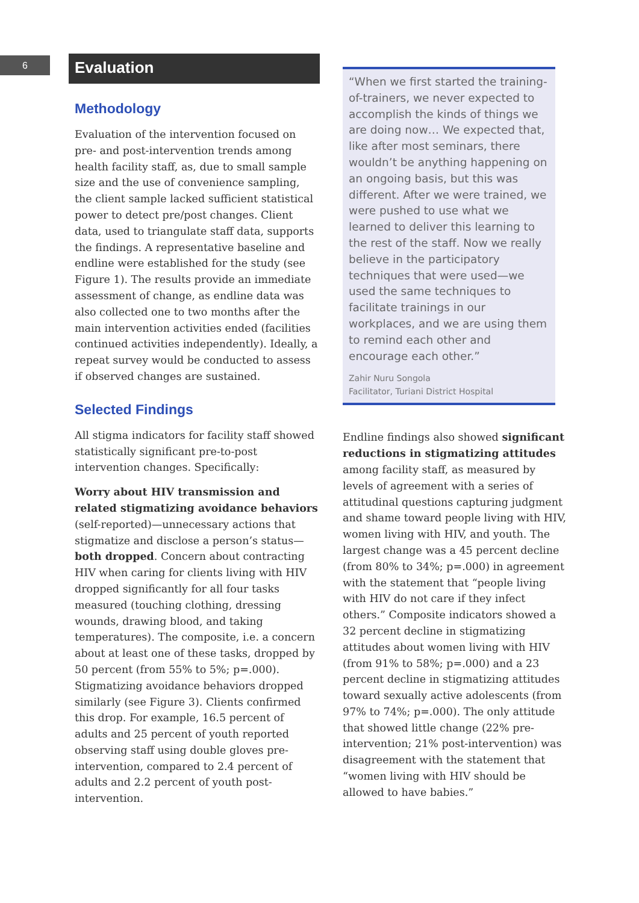6
Evaluation
Methodology
Evaluation of the intervention focused on pre- and post-intervention trends among health facility staff, as, due to small sample size and the use of convenience sampling, the client sample lacked sufficient statistical power to detect pre/post changes. Client data, used to triangulate staff data, supports the findings. A representative baseline and endline were established for the study (see Figure 1). The results provide an immediate assessment of change, as endline data was also collected one to two months after the main intervention activities ended (facilities continued activities independently). Ideally, a repeat survey would be conducted to assess if observed changes are sustained.
Selected Findings
All stigma indicators for facility staff showed statistically significant pre-to-post intervention changes. Specifically:
Worry about HIV transmission and related stigmatizing avoidance behaviors (self-reported)—unnecessary actions that stigmatize and disclose a person’s status—both dropped. Concern about contracting HIV when caring for clients living with HIV dropped significantly for all four tasks measured (touching clothing, dressing wounds, drawing blood, and taking temperatures). The composite, i.e. a concern about at least one of these tasks, dropped by 50 percent (from 55% to 5%; p=.000). Stigmatizing avoidance behaviors dropped similarly (see Figure 3). Clients confirmed this drop. For example, 16.5 percent of adults and 25 percent of youth reported observing staff using double gloves pre-intervention, compared to 2.4 percent of adults and 2.2 percent of youth post-intervention.
“When we first started the training-of-trainers, we never expected to accomplish the kinds of things we are doing now… We expected that, like after most seminars, there wouldn’t be anything happening on an ongoing basis, but this was different. After we were trained, we were pushed to use what we learned to deliver this learning to the rest of the staff. Now we really believe in the participatory techniques that were used—we used the same techniques to facilitate trainings in our workplaces, and we are using them to remind each other and encourage each other.”
Zahir Nuru Songola
Facilitator, Turiani District Hospital
Endline findings also showed significant reductions in stigmatizing attitudes among facility staff, as measured by levels of agreement with a series of attitudinal questions capturing judgment and shame toward people living with HIV, women living with HIV, and youth. The largest change was a 45 percent decline (from 80% to 34%; p=.000) in agreement with the statement that “people living with HIV do not care if they infect others.” Composite indicators showed a 32 percent decline in stigmatizing attitudes about women living with HIV (from 91% to 58%; p=.000) and a 23 percent decline in stigmatizing attitudes toward sexually active adolescents (from 97% to 74%; p=.000). The only attitude that showed little change (22% pre-intervention; 21% post-intervention) was disagreement with the statement that “women living with HIV should be allowed to have babies.”